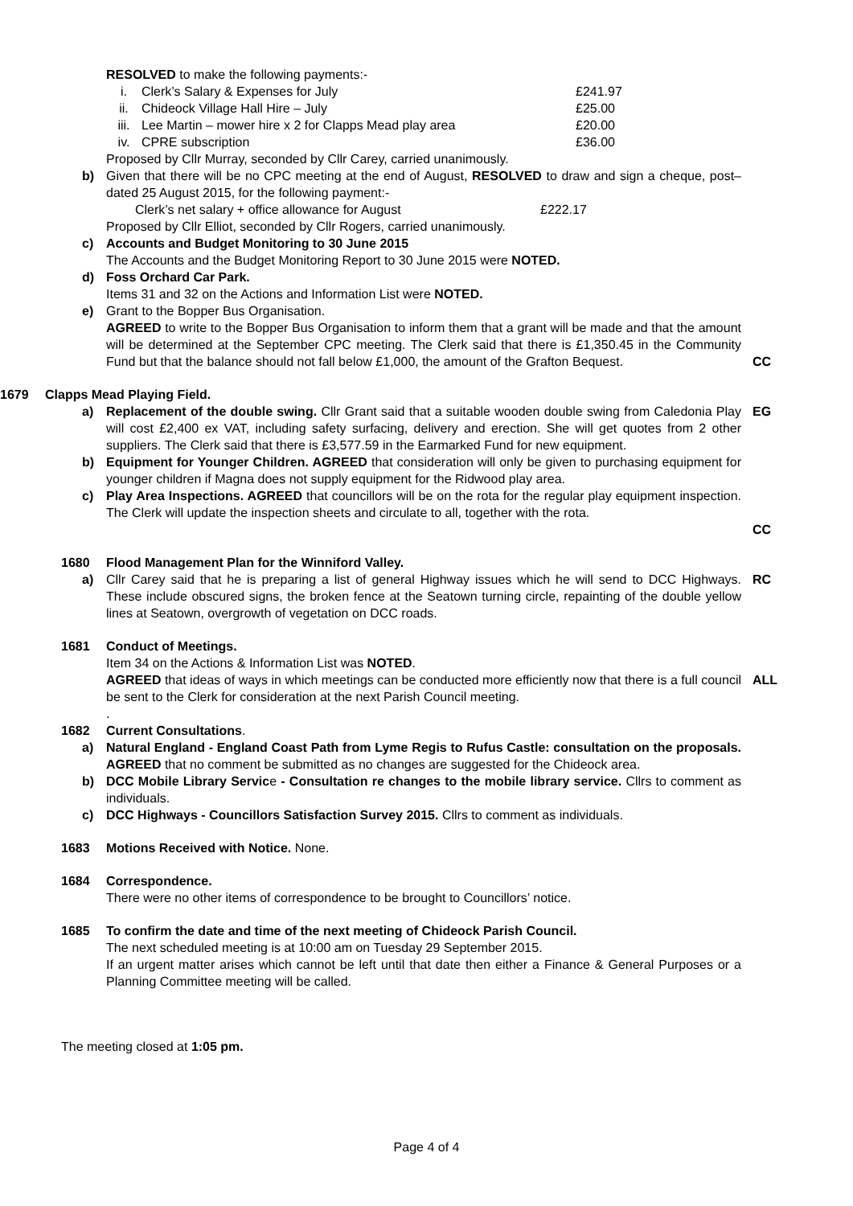RESOLVED to make the following payments:-
i. Clerk’s Salary & Expenses for July £241.97
ii. Chideock Village Hall Hire – July £25.00
iii. Lee Martin – mower hire x 2 for Clapps Mead play area £20.00
iv. CPRE subscription £36.00
Proposed by Cllr Murray, seconded by Cllr Carey, carried unanimously.
b) Given that there will be no CPC meeting at the end of August, RESOLVED to draw and sign a cheque, post–dated 25 August 2015, for the following payment:-
Clerk’s net salary + office allowance for August £222.17
Proposed by Cllr Elliot, seconded by Cllr Rogers, carried unanimously.
c) Accounts and Budget Monitoring to 30 June 2015
The Accounts and the Budget Monitoring Report to 30 June 2015 were NOTED.
d) Foss Orchard Car Park.
Items 31 and 32 on the Actions and Information List were NOTED.
e) Grant to the Bopper Bus Organisation.
AGREED to write to the Bopper Bus Organisation to inform them that a grant will be made and that the amount will be determined at the September CPC meeting. The Clerk said that there is £1,350.45 in the Community Fund but that the balance should not fall below £1,000, the amount of the Grafton Bequest.
CC
1679 Clapps Mead Playing Field.
a) Replacement of the double swing. Cllr Grant said that a suitable wooden double swing from Caledonia Play will cost £2,400 ex VAT, including safety surfacing, delivery and erection. She will get quotes from 2 other suppliers. The Clerk said that there is £3,577.59 in the Earmarked Fund for new equipment.
b) Equipment for Younger Children. AGREED that consideration will only be given to purchasing equipment for younger children if Magna does not supply equipment for the Ridwood play area.
c) Play Area Inspections. AGREED that councillors will be on the rota for the regular play equipment inspection. The Clerk will update the inspection sheets and circulate to all, together with the rota.
EG
CC
1680 Flood Management Plan for the Winniford Valley.
a) Cllr Carey said that he is preparing a list of general Highway issues which he will send to DCC Highways. These include obscured signs, the broken fence at the Seatown turning circle, repainting of the double yellow lines at Seatown, overgrowth of vegetation on DCC roads.
RC
1681 Conduct of Meetings.
Item 34 on the Actions & Information List was NOTED.
AGREED that ideas of ways in which meetings can be conducted more efficiently now that there is a full council be sent to the Clerk for consideration at the next Parish Council meeting.
.
ALL
1682 Current Consultations.
a) Natural England - England Coast Path from Lyme Regis to Rufus Castle: consultation on the proposals. AGREED that no comment be submitted as no changes are suggested for the Chideock area.
b) DCC Mobile Library Service - Consultation re changes to the mobile library service. Cllrs to comment as individuals.
c) DCC Highways - Councillors Satisfaction Survey 2015. Cllrs to comment as individuals.
1683 Motions Received with Notice. None.
1684 Correspondence.
There were no other items of correspondence to be brought to Councillors’ notice.
1685 To confirm the date and time of the next meeting of Chideock Parish Council.
The next scheduled meeting is at 10:00 am on Tuesday 29 September 2015.
If an urgent matter arises which cannot be left until that date then either a Finance & General Purposes or a Planning Committee meeting will be called.
The meeting closed at 1:05 pm.
Page 4 of 4